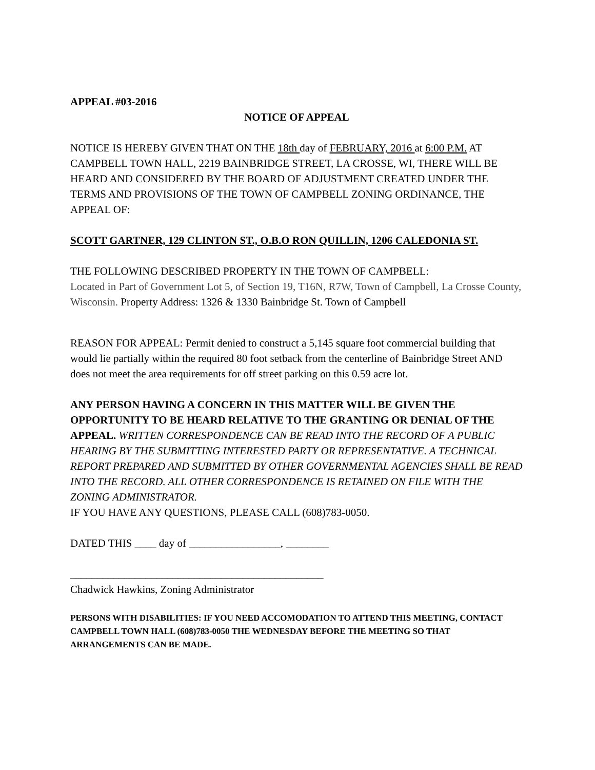APPEAL #03-2016
NOTICE OF APPEAL
NOTICE IS HEREBY GIVEN THAT ON THE 18th day of FEBRUARY, 2016 at 6:00 P.M. AT CAMPBELL TOWN HALL, 2219 BAINBRIDGE STREET, LA CROSSE, WI, THERE WILL BE HEARD AND CONSIDERED BY THE BOARD OF ADJUSTMENT CREATED UNDER THE TERMS AND PROVISIONS OF THE TOWN OF CAMPBELL ZONING ORDINANCE, THE APPEAL OF:
SCOTT GARTNER, 129 CLINTON ST., O.B.O RON QUILLIN, 1206 CALEDONIA ST.
THE FOLLOWING DESCRIBED PROPERTY IN THE TOWN OF CAMPBELL:
Located in Part of Government Lot 5, of Section 19, T16N, R7W, Town of Campbell, La Crosse County, Wisconsin. Property Address: 1326 & 1330 Bainbridge St. Town of Campbell
REASON FOR APPEAL: Permit denied to construct a 5,145 square foot commercial building that would lie partially within the required 80 foot setback from the centerline of Bainbridge Street AND does not meet the area requirements for off street parking on this 0.59 acre lot.
ANY PERSON HAVING A CONCERN IN THIS MATTER WILL BE GIVEN THE OPPORTUNITY TO BE HEARD RELATIVE TO THE GRANTING OR DENIAL OF THE APPEAL. WRITTEN CORRESPONDENCE CAN BE READ INTO THE RECORD OF A PUBLIC HEARING BY THE SUBMITTING INTERESTED PARTY OR REPRESENTATIVE. A TECHNICAL REPORT PREPARED AND SUBMITTED BY OTHER GOVERNMENTAL AGENCIES SHALL BE READ INTO THE RECORD. ALL OTHER CORRESPONDENCE IS RETAINED ON FILE WITH THE ZONING ADMINISTRATOR.
IF YOU HAVE ANY QUESTIONS, PLEASE CALL (608)783-0050.
DATED THIS ____ day of _________________, ________
_______________________________________________
Chadwick Hawkins, Zoning Administrator
PERSONS WITH DISABILITIES: IF YOU NEED ACCOMODATION TO ATTEND THIS MEETING, CONTACT CAMPBELL TOWN HALL (608)783-0050 THE WEDNESDAY BEFORE THE MEETING SO THAT ARRANGEMENTS CAN BE MADE.